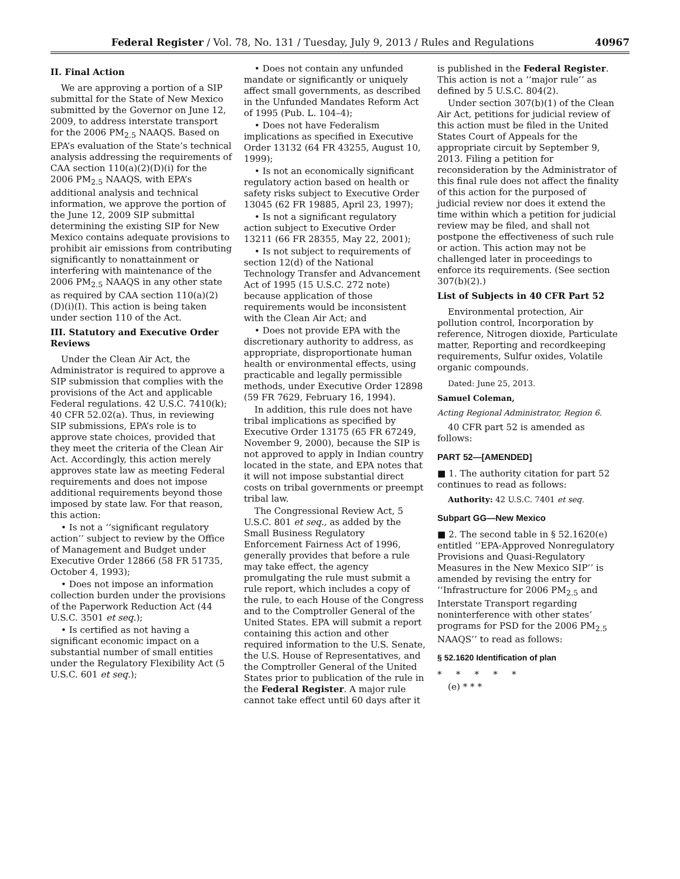Federal Register / Vol. 78, No. 131 / Tuesday, July 9, 2013 / Rules and Regulations 40967
II. Final Action
We are approving a portion of a SIP submittal for the State of New Mexico submitted by the Governor on June 12, 2009, to address interstate transport for the 2006 PM<sub>2.5</sub> NAAQS. Based on EPA’s evaluation of the State’s technical analysis addressing the requirements of CAA section 110(a)(2)(D)(i) for the 2006 PM<sub>2.5</sub> NAAQS, with EPA’s additional analysis and technical information, we approve the portion of the June 12, 2009 SIP submittal determining the existing SIP for New Mexico contains adequate provisions to prohibit air emissions from contributing significantly to nonattainment or interfering with maintenance of the 2006 PM<sub>2.5</sub> NAAQS in any other state as required by CAA section 110(a)(2)(D)(i)(I). This action is being taken under section 110 of the Act.
III. Statutory and Executive Order Reviews
Under the Clean Air Act, the Administrator is required to approve a SIP submission that complies with the provisions of the Act and applicable Federal regulations. 42 U.S.C. 7410(k); 40 CFR 52.02(a). Thus, in reviewing SIP submissions, EPA’s role is to approve state choices, provided that they meet the criteria of the Clean Air Act. Accordingly, this action merely approves state law as meeting Federal requirements and does not impose additional requirements beyond those imposed by state law. For that reason, this action:
• Is not a ‘‘significant regulatory action’’ subject to review by the Office of Management and Budget under Executive Order 12866 (58 FR 51735, October 4, 1993);
• Does not impose an information collection burden under the provisions of the Paperwork Reduction Act (44 U.S.C. 3501 et seq.);
• Is certified as not having a significant economic impact on a substantial number of small entities under the Regulatory Flexibility Act (5 U.S.C. 601 et seq.);
• Does not contain any unfunded mandate or significantly or uniquely affect small governments, as described in the Unfunded Mandates Reform Act of 1995 (Pub. L. 104–4);
• Does not have Federalism implications as specified in Executive Order 13132 (64 FR 43255, August 10, 1999);
• Is not an economically significant regulatory action based on health or safety risks subject to Executive Order 13045 (62 FR 19885, April 23, 1997);
• Is not a significant regulatory action subject to Executive Order 13211 (66 FR 28355, May 22, 2001);
• Is not subject to requirements of section 12(d) of the National Technology Transfer and Advancement Act of 1995 (15 U.S.C. 272 note) because application of those requirements would be inconsistent with the Clean Air Act; and
• Does not provide EPA with the discretionary authority to address, as appropriate, disproportionate human health or environmental effects, using practicable and legally permissible methods, under Executive Order 12898 (59 FR 7629, February 16, 1994).
In addition, this rule does not have tribal implications as specified by Executive Order 13175 (65 FR 67249, November 9, 2000), because the SIP is not approved to apply in Indian country located in the state, and EPA notes that it will not impose substantial direct costs on tribal governments or preempt tribal law.
The Congressional Review Act, 5 U.S.C. 801 et seq., as added by the Small Business Regulatory Enforcement Fairness Act of 1996, generally provides that before a rule may take effect, the agency promulgating the rule must submit a rule report, which includes a copy of the rule, to each House of the Congress and to the Comptroller General of the United States. EPA will submit a report containing this action and other required information to the U.S. Senate, the U.S. House of Representatives, and the Comptroller General of the United States prior to publication of the rule in the Federal Register. A major rule cannot take effect until 60 days after it
is published in the Federal Register. This action is not a ‘‘major rule’’ as defined by 5 U.S.C. 804(2).
Under section 307(b)(1) of the Clean Air Act, petitions for judicial review of this action must be filed in the United States Court of Appeals for the appropriate circuit by September 9, 2013. Filing a petition for reconsideration by the Administrator of this final rule does not affect the finality of this action for the purposed of judicial review nor does it extend the time within which a petition for judicial review may be filed, and shall not postpone the effectiveness of such rule or action. This action may not be challenged later in proceedings to enforce its requirements. (See section 307(b)(2).)
List of Subjects in 40 CFR Part 52
Environmental protection, Air pollution control, Incorporation by reference, Nitrogen dioxide, Particulate matter, Reporting and recordkeeping requirements, Sulfur oxides, Volatile organic compounds.
Dated: June 25, 2013.
Samuel Coleman,
Acting Regional Administrator, Region 6.
40 CFR part 52 is amended as follows:
PART 52—[AMENDED]
■ 1. The authority citation for part 52 continues to read as follows:
Authority: 42 U.S.C. 7401 et seq.
Subpart GG—New Mexico
■ 2. The second table in § 52.1620(e) entitled ‘‘EPA-Approved Nonregulatory Provisions and Quasi-Regulatory Measures in the New Mexico SIP’’ is amended by revising the entry for ‘‘Infrastructure for 2006 PM<sub>2.5</sub> and Interstate Transport regarding noninterference with other states’ programs for PSD for the 2006 PM<sub>2.5</sub> NAAQS’’ to read as follows:
§ 52.1620 Identification of plan
* * * * *
(e) * * *